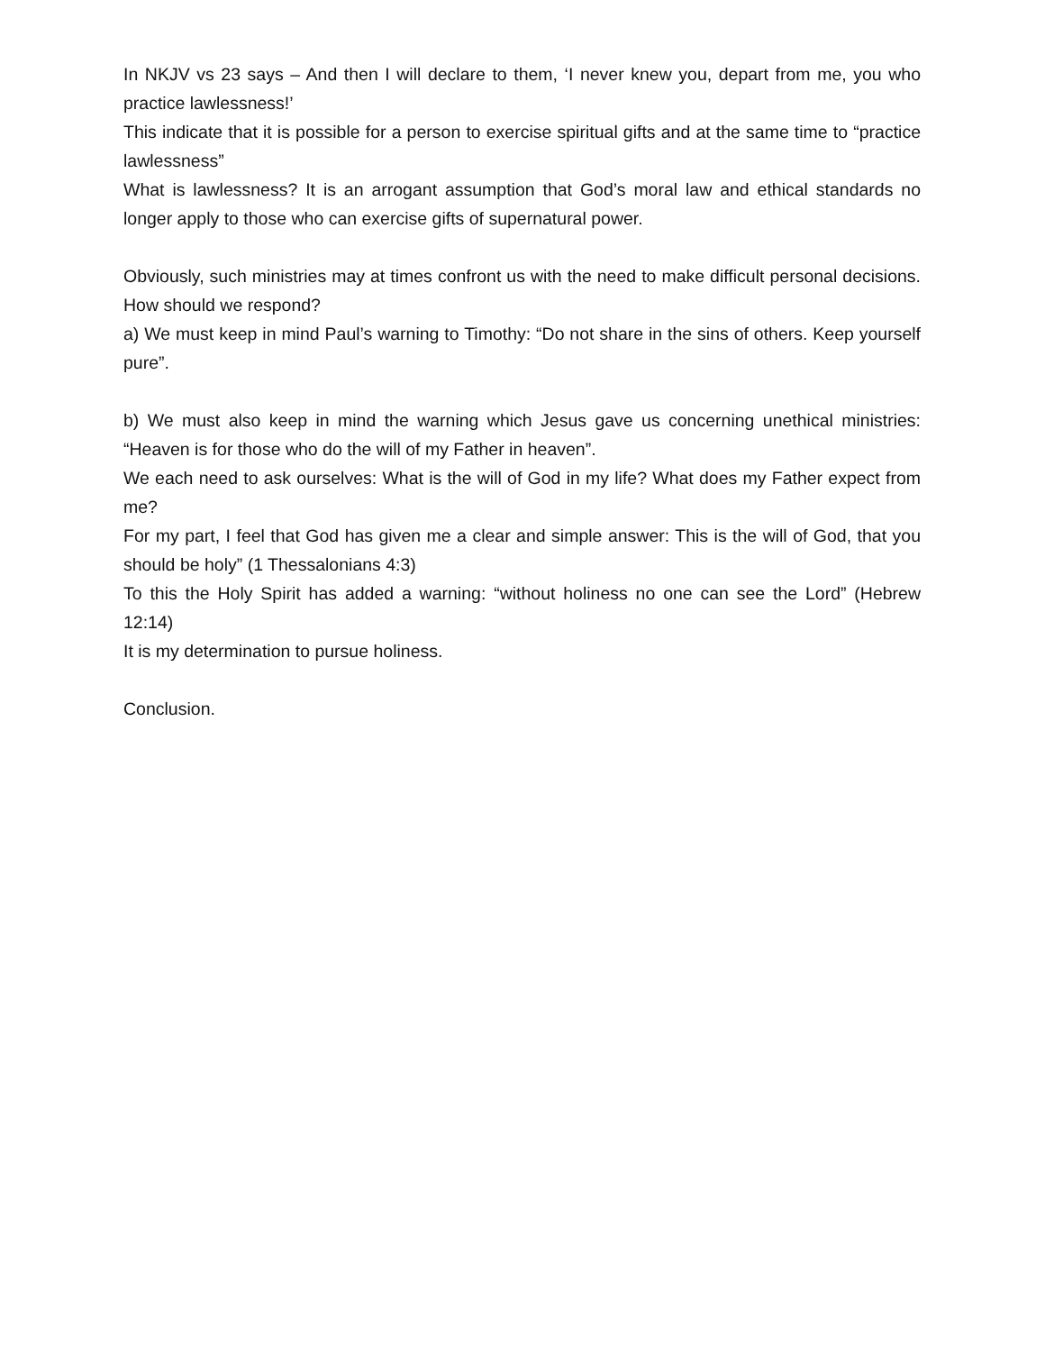In NKJV vs 23 says – And then I will declare to them, ‘I never knew you, depart from me, you who practice lawlessness!’
This indicate that it is possible for a person to exercise spiritual gifts and at the same time to “practice lawlessness”
What is lawlessness? It is an arrogant assumption that God’s moral law and ethical standards no longer apply to those who can exercise gifts of supernatural power.
Obviously, such ministries may at times confront us with the need to make difficult personal decisions. How should we respond?
a) We must keep in mind Paul’s warning to Timothy: “Do not share in the sins of others. Keep yourself pure”.
b) We must also keep in mind the warning which Jesus gave us concerning unethical ministries: “Heaven is for those who do the will of my Father in heaven”.
We each need to ask ourselves: What is the will of God in my life? What does my Father expect from me?
For my part, I feel that God has given me a clear and simple answer: This is the will of God, that you should be holy” (1 Thessalonians 4:3)
To this the Holy Spirit has added a warning: “without holiness no one can see the Lord” (Hebrew 12:14)
It is my determination to pursue holiness.
Conclusion.